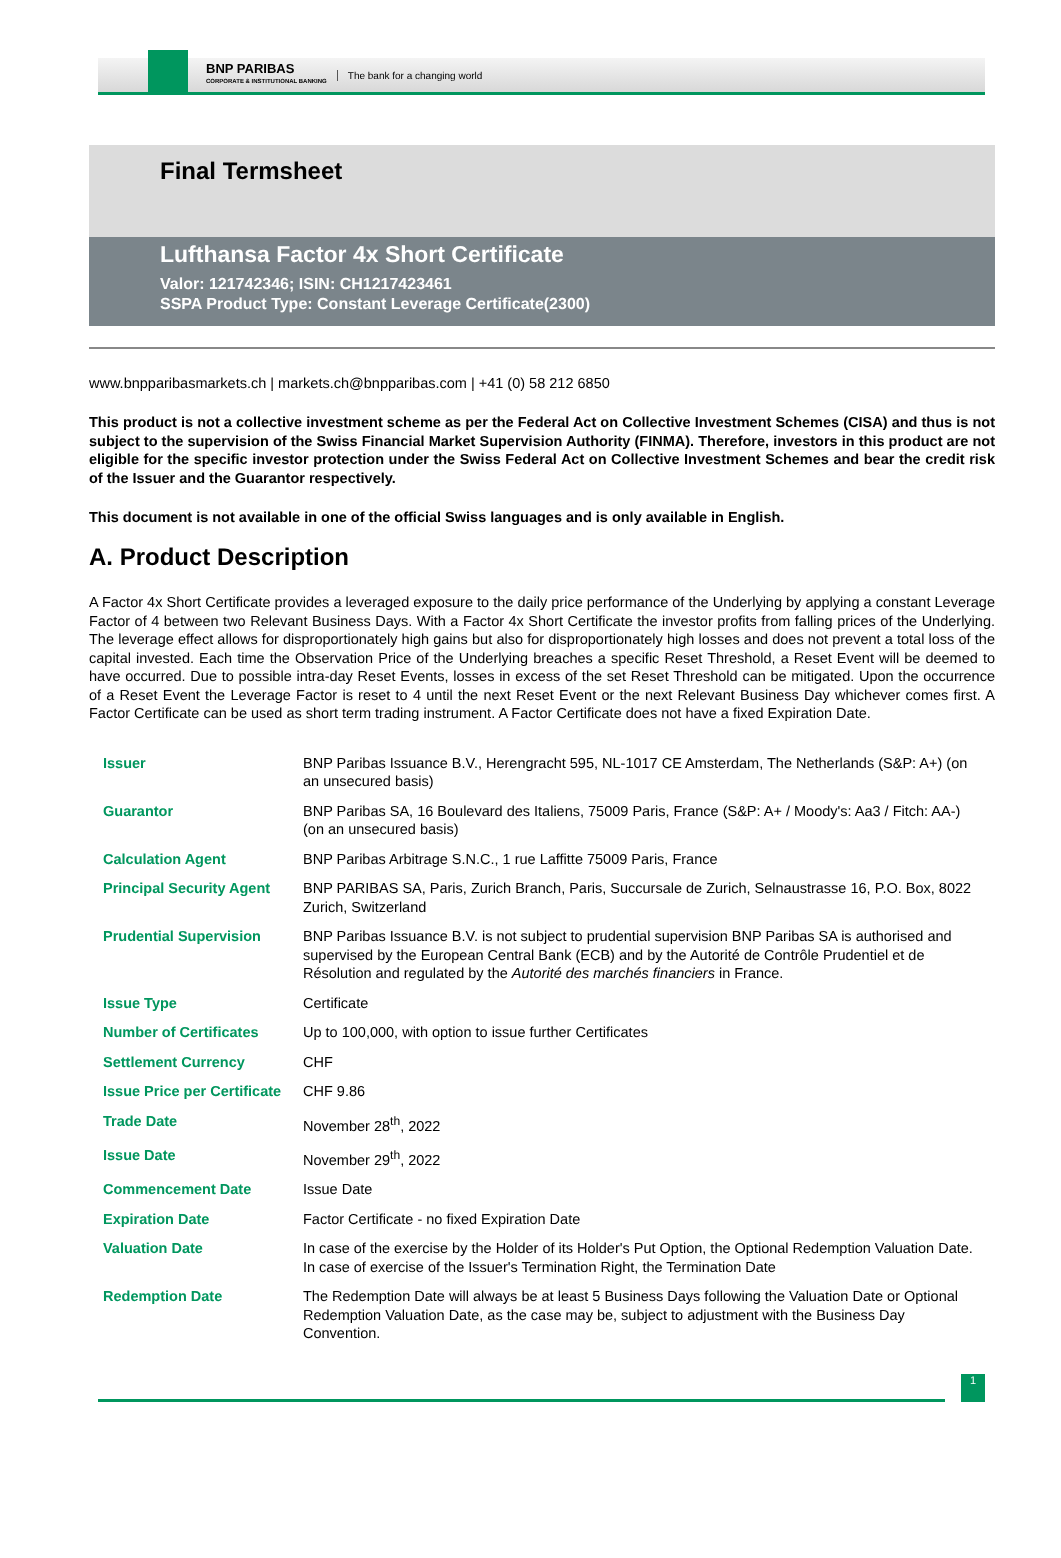BNP PARIBAS
CORPORATE & INSTITUTIONAL BANKING
The bank for a changing world
Final Termsheet
Lufthansa Factor 4x Short Certificate
Valor: 121742346; ISIN: CH1217423461
SSPA Product Type: Constant Leverage Certificate(2300)
www.bnpparibasmarkets.ch | markets.ch@bnpparibas.com | +41 (0) 58 212 6850
This product is not a collective investment scheme as per the Federal Act on Collective Investment Schemes (CISA) and thus is not subject to the supervision of the Swiss Financial Market Supervision Authority (FINMA). Therefore, investors in this product are not eligible for the specific investor protection under the Swiss Federal Act on Collective Investment Schemes and bear the credit risk of the Issuer and the Guarantor respectively.
This document is not available in one of the official Swiss languages and is only available in English.
A. Product Description
A Factor 4x Short Certificate provides a leveraged exposure to the daily price performance of the Underlying by applying a constant Leverage Factor of 4 between two Relevant Business Days. With a Factor 4x Short Certificate the investor profits from falling prices of the Underlying. The leverage effect allows for disproportionately high gains but also for disproportionately high losses and does not prevent a total loss of the capital invested. Each time the Observation Price of the Underlying breaches a specific Reset Threshold, a Reset Event will be deemed to have occurred. Due to possible intra-day Reset Events, losses in excess of the set Reset Threshold can be mitigated. Upon the occurrence of a Reset Event the Leverage Factor is reset to 4 until the next Reset Event or the next Relevant Business Day whichever comes first. A Factor Certificate can be used as short term trading instrument. A Factor Certificate does not have a fixed Expiration Date.
| Issuer | BNP Paribas Issuance B.V., Herengracht 595, NL-1017 CE Amsterdam, The Netherlands (S&P: A+) (on an unsecured basis) |
| Guarantor | BNP Paribas SA, 16 Boulevard des Italiens, 75009 Paris, France (S&P: A+ / Moody's: Aa3 / Fitch: AA-) (on an unsecured basis) |
| Calculation Agent | BNP Paribas Arbitrage S.N.C., 1 rue Laffitte 75009 Paris, France |
| Principal Security Agent | BNP PARIBAS SA, Paris, Zurich Branch, Paris, Succursale de Zurich, Selnaustrasse 16, P.O. Box, 8022 Zurich, Switzerland |
| Prudential Supervision | BNP Paribas Issuance B.V. is not subject to prudential supervision BNP Paribas SA is authorised and supervised by the European Central Bank (ECB) and by the Autorité de Contrôle Prudentiel et de Résolution and regulated by the Autorité des marchés financiers in France. |
| Issue Type | Certificate |
| Number of Certificates | Up to 100,000, with option to issue further Certificates |
| Settlement Currency | CHF |
| Issue Price per Certificate | CHF 9.86 |
| Trade Date | November 28<sup>th</sup>, 2022 |
| Issue Date | November 29<sup>th</sup>, 2022 |
| Commencement Date | Issue Date |
| Expiration Date | Factor Certificate - no fixed Expiration Date |
| Valuation Date | In case of the exercise by the Holder of its Holder's Put Option, the Optional Redemption Valuation Date. In case of exercise of the Issuer's Termination Right, the Termination Date |
| Redemption Date | The Redemption Date will always be at least 5 Business Days following the Valuation Date or Optional Redemption Valuation Date, as the case may be, subject to adjustment with the Business Day Convention. |
1